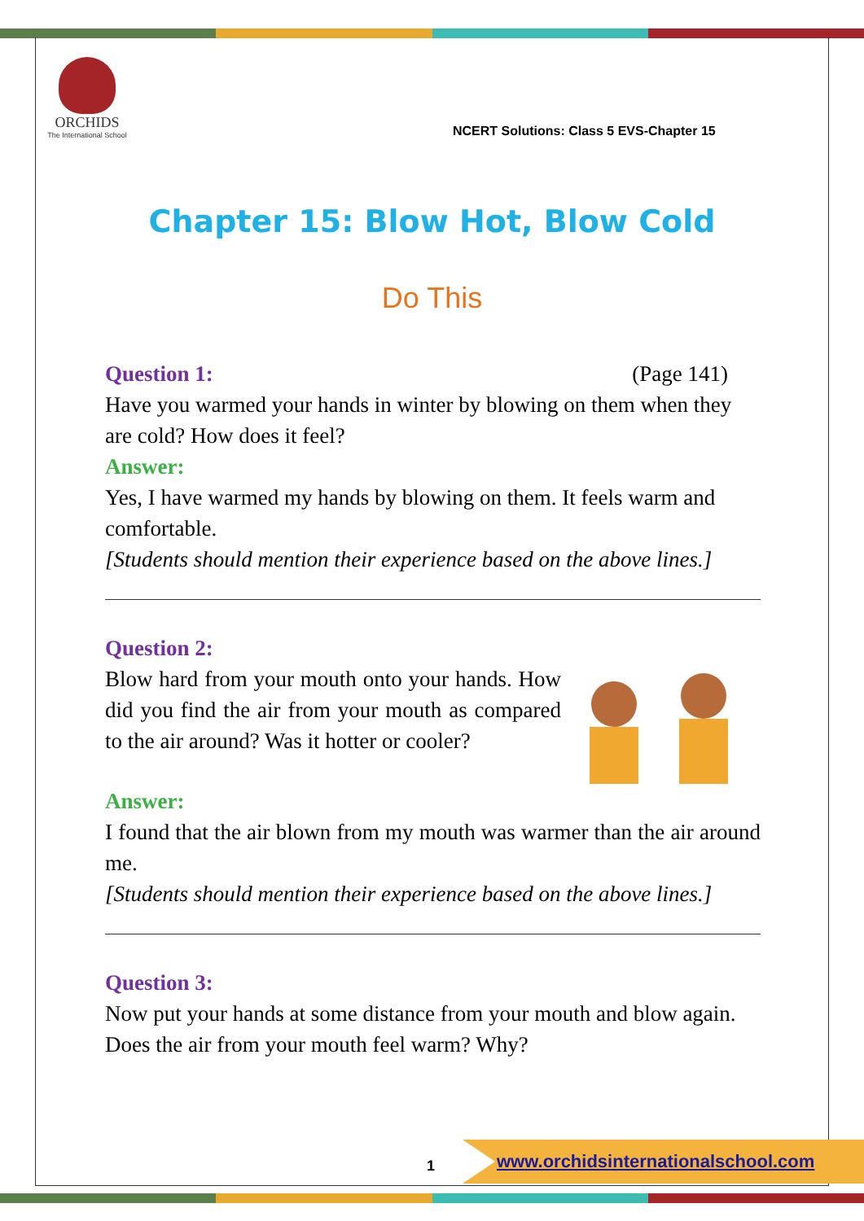ORCHIDS
The International School
NCERT Solutions: Class 5 EVS-Chapter 15
Chapter 15: Blow Hot, Blow Cold
Do This
Question 1: (Page 141)
Have you warmed your hands in winter by blowing on them when they are cold? How does it feel?
Answer:
Yes, I have warmed my hands by blowing on them. It feels warm and comfortable.
[Students should mention their experience based on the above lines.]
Question 2:
Blow hard from your mouth onto your hands. How did you find the air from your mouth as compared to the air around? Was it hotter or cooler?
Answer:
I found that the air blown from my mouth was warmer than the air around me.
[Students should mention their experience based on the above lines.]
Question 3:
Now put your hands at some distance from your mouth and blow again. Does the air from your mouth feel warm? Why?
1
www.orchidsinternationalschool.com